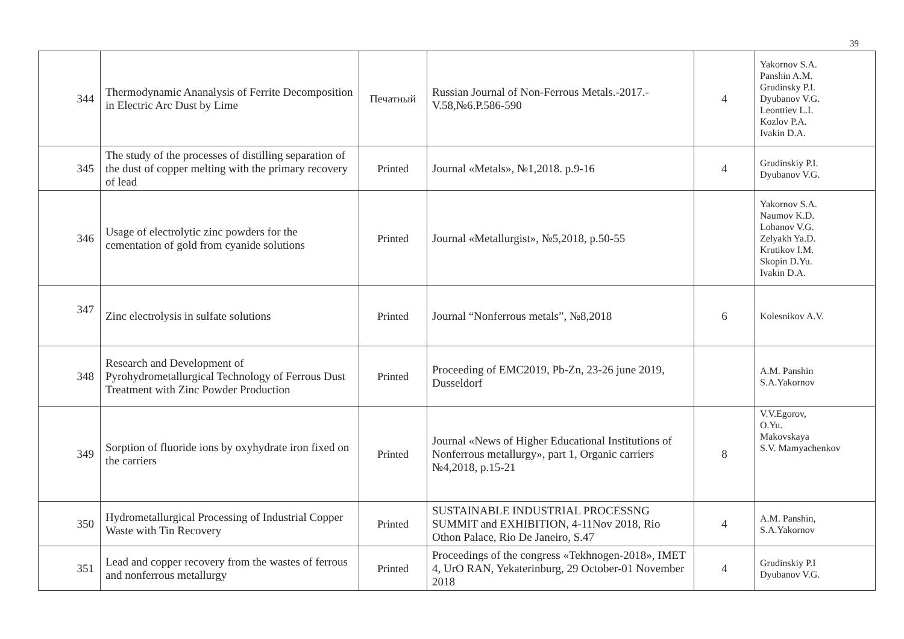39
| 344 | Thermodynamic Ananalysis of Ferrite Decomposition in Electric Arc Dust by Lime | Печатный | Russian Journal of Non-Ferrous Metals.-2017.-V.58,№6.P.586-590 | 4 | Yakornov S.A. Panshin A.M. Grudinsky P.I. Dyubanov V.G. Leonttiev L.I. Kozlov P.A. Ivakin D.A. |
| 345 | The study of the processes of distilling separation of the dust of copper melting with the primary recovery of lead | Printed | Journal «Metals», №1,2018. p.9-16 | 4 | Grudinskiy P.I. Dyubanov V.G. |
| 346 | Usage of electrolytic zinc powders for the cementation of gold from cyanide solutions | Printed | Journal «Metallurgist», №5,2018, p.50-55 | | Yakornov S.A. Naumov K.D. Lobanov V.G. Zelyakh Ya.D. Krutikov I.M. Skopin D.Yu. Ivakin D.A. |
| 347 | Zinc electrolysis in sulfate solutions | Printed | Journal “Nonferrous metals”, №8,2018 | 6 | Kolesnikov A.V. |
| 348 | Research and Development of Pyrohydrometallurgical Technology of Ferrous Dust Treatment with Zinc Powder Production | Printed | Proceeding of EMC2019, Pb-Zn, 23-26 june 2019, Dusseldorf | | A.M. Panshin S.A.Yakornov |
| 349 | Sorption of fluoride ions by oxyhydrate iron fixed on the carriers | Printed | Journal «News of Higher Educational Institutions of Nonferrous metallurgy», part 1, Organic carriers №4,2018, p.15-21 | 8 | V.V.Egorov, O.Yu. Makovskaya S.V. Mamyachenkov |
| 350 | Hydrometallurgical Processing of Industrial Copper Waste with Tin Recovery | Printed | SUSTAINABLE INDUSTRIAL PROCESSNG SUMMIT and EXHIBITION, 4-11Nov 2018, Rio Othon Palace, Rio De Janeiro, S.47 | 4 | A.M. Panshin, S.A.Yakornov |
| 351 | Lead and copper recovery from the wastes of ferrous and nonferrous metallurgy | Printed | Proceedings of the congress «Tekhnogen-2018», IMET 4, UrO RAN, Yekaterinburg, 29 October-01 November 2018 | 4 | Grudinskiy P.I Dyubanov V.G. |